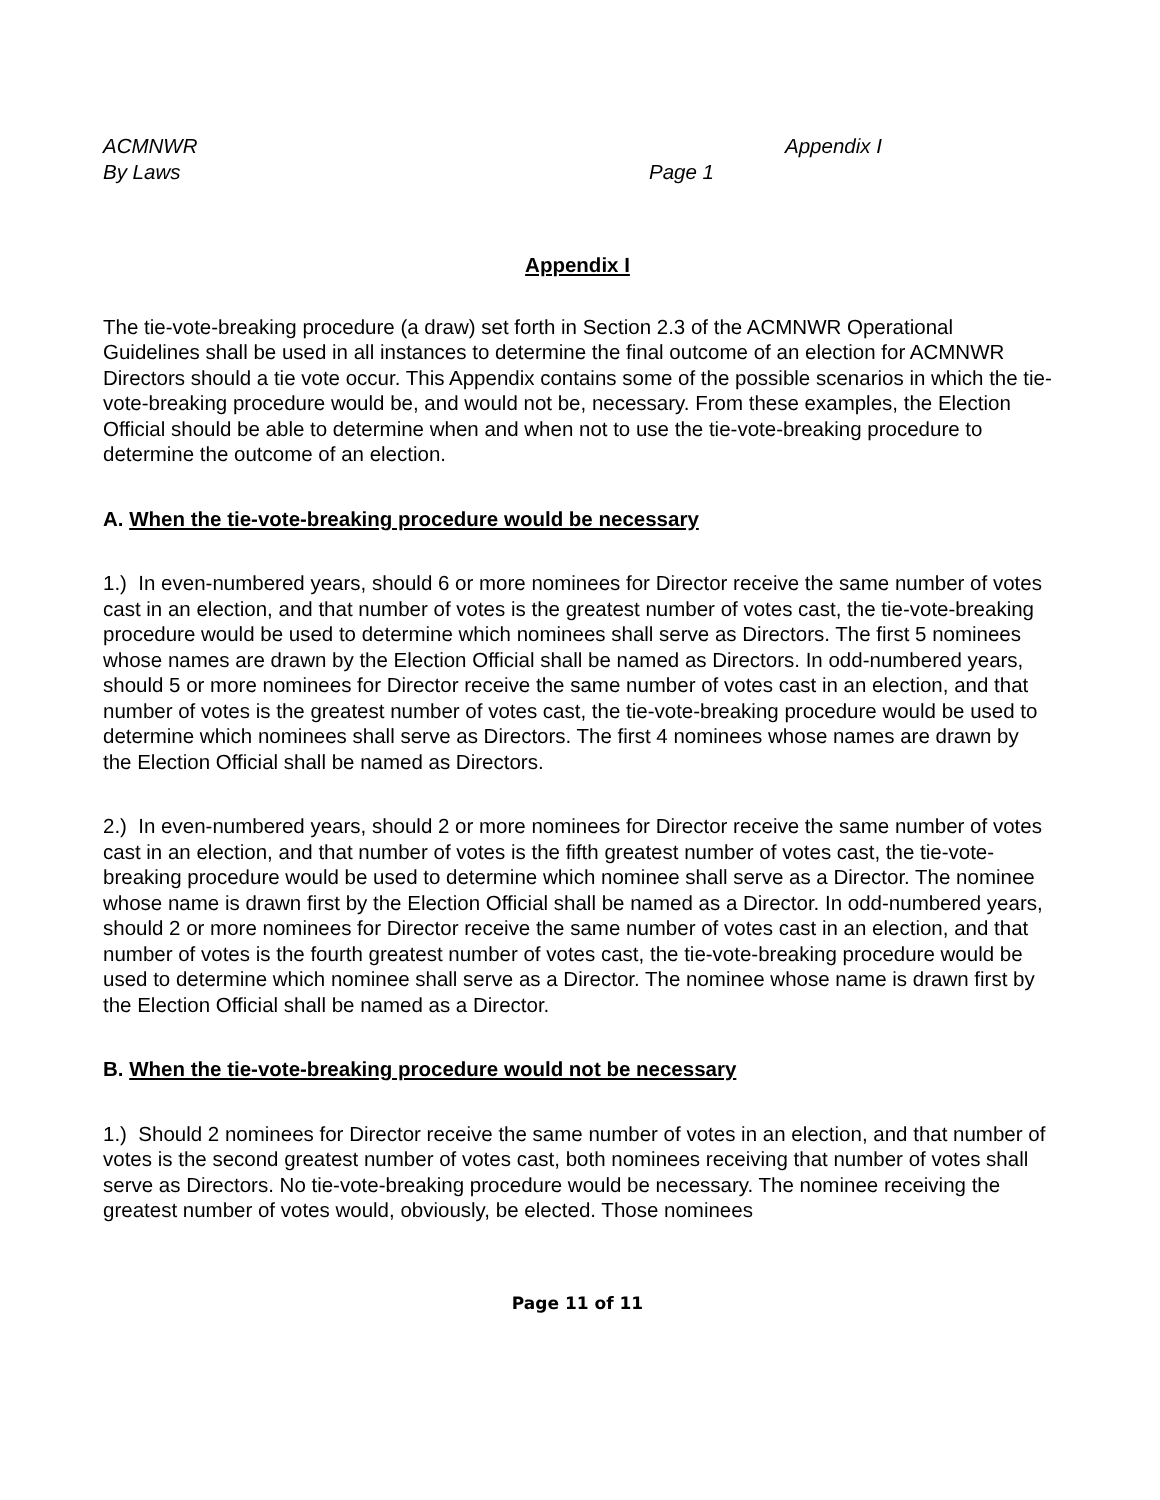ACMNWR Appendix I
By Laws Page 1
Appendix I
The tie-vote-breaking procedure (a draw) set forth in Section 2.3 of the ACMNWR Operational Guidelines shall be used in all instances to determine the final outcome of an election for ACMNWR Directors should a tie vote occur. This Appendix contains some of the possible scenarios in which the tie-vote-breaking procedure would be, and would not be, necessary. From these examples, the Election Official should be able to determine when and when not to use the tie-vote-breaking procedure to determine the outcome of an election.
A. When the tie-vote-breaking procedure would be necessary
1.) In even-numbered years, should 6 or more nominees for Director receive the same number of votes cast in an election, and that number of votes is the greatest number of votes cast, the tie-vote-breaking procedure would be used to determine which nominees shall serve as Directors. The first 5 nominees whose names are drawn by the Election Official shall be named as Directors. In odd-numbered years, should 5 or more nominees for Director receive the same number of votes cast in an election, and that number of votes is the greatest number of votes cast, the tie-vote-breaking procedure would be used to determine which nominees shall serve as Directors. The first 4 nominees whose names are drawn by the Election Official shall be named as Directors.
2.) In even-numbered years, should 2 or more nominees for Director receive the same number of votes cast in an election, and that number of votes is the fifth greatest number of votes cast, the tie-vote-breaking procedure would be used to determine which nominee shall serve as a Director. The nominee whose name is drawn first by the Election Official shall be named as a Director. In odd-numbered years, should 2 or more nominees for Director receive the same number of votes cast in an election, and that number of votes is the fourth greatest number of votes cast, the tie-vote-breaking procedure would be used to determine which nominee shall serve as a Director. The nominee whose name is drawn first by the Election Official shall be named as a Director.
B. When the tie-vote-breaking procedure would not be necessary
1.) Should 2 nominees for Director receive the same number of votes in an election, and that number of votes is the second greatest number of votes cast, both nominees receiving that number of votes shall serve as Directors. No tie-vote-breaking procedure would be necessary. The nominee receiving the greatest number of votes would, obviously, be elected. Those nominees
Page 11 of 11